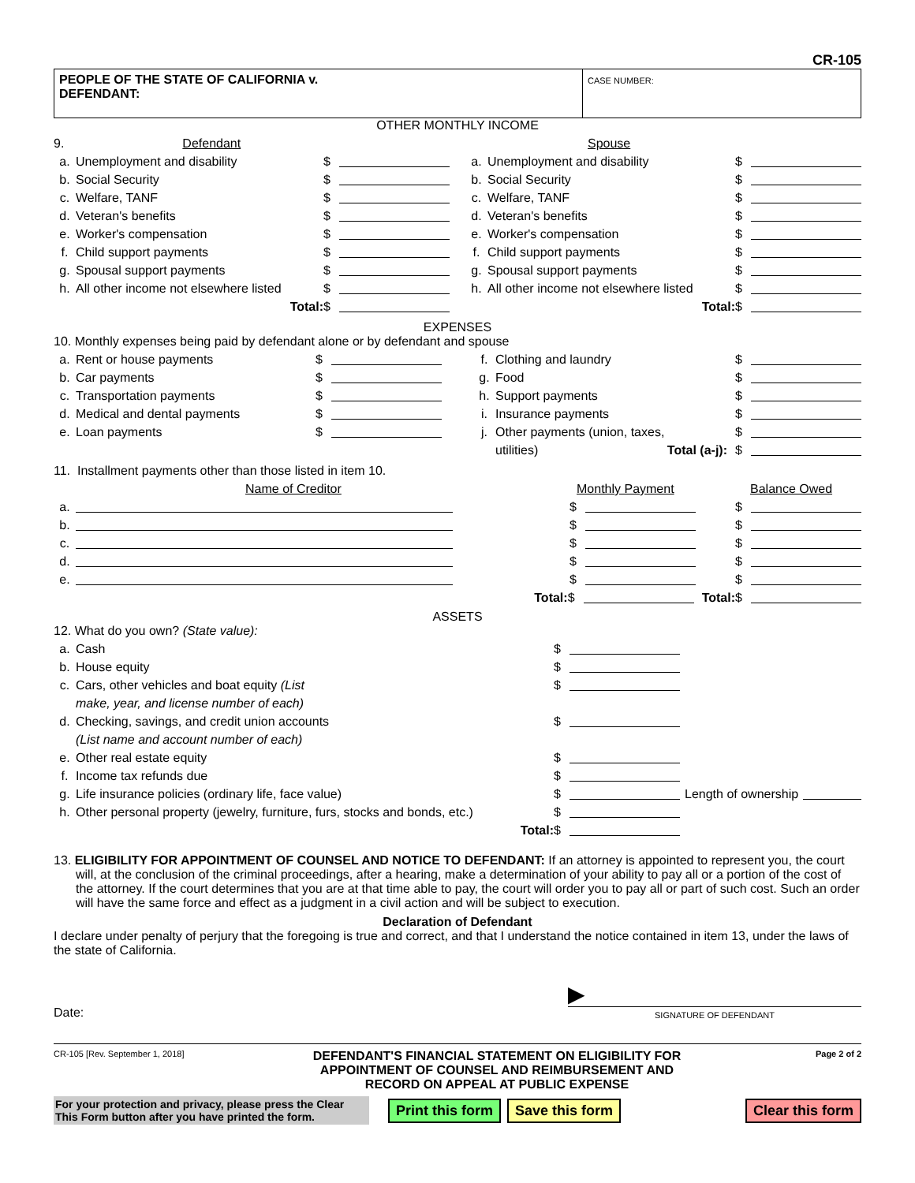CR-105
PEOPLE OF THE STATE OF CALIFORNIA v.
DEFENDANT:
CASE NUMBER:
OTHER MONTHLY INCOME
9. Defendant
a. Unemployment and disability $
b. Social Security $
c. Welfare, TANF $
d. Veteran's benefits $
e. Worker's compensation $
f. Child support payments $
g. Spousal support payments $
h. All other income not elsewhere listed $
Total: $
Spouse
a. Unemployment and disability $
b. Social Security $
c. Welfare, TANF $
d. Veteran's benefits $
e. Worker's compensation $
f. Child support payments $
g. Spousal support payments $
h. All other income not elsewhere listed $
Total: $
EXPENSES
10. Monthly expenses being paid by defendant alone or by defendant and spouse
a. Rent or house payments $
b. Car payments $
c. Transportation payments $
d. Medical and dental payments $
e. Loan payments $
f. Clothing and laundry $
g. Food $
h. Support payments $
i. Insurance payments $
j. Other payments (union, taxes, $
utilities) Total (a-j): $
11. Installment payments other than those listed in item 10.
Name of Creditor Monthly Payment Balance Owed
a. $ $
b. $ $
c. $ $
d. $ $
e. $ $
Total: $ Total: $
ASSETS
12. What do you own? (State value):
a. Cash $
b. House equity $
c. Cars, other vehicles and boat equity (List $
make, year, and license number of each)
d. Checking, savings, and credit union accounts $
(List name and account number of each)
e. Other real estate equity $
f. Income tax refunds due $
g. Life insurance policies (ordinary life, face value) $ Length of ownership
h. Other personal property (jewelry, furniture, furs, stocks and bonds, etc.) $
Total: $
13. ELIGIBILITY FOR APPOINTMENT OF COUNSEL AND NOTICE TO DEFENDANT: If an attorney is appointed to represent you, the court will, at the conclusion of the criminal proceedings, after a hearing, make a determination of your ability to pay all or a portion of the cost of the attorney. If the court determines that you are at that time able to pay, the court will order you to pay all or part of such cost. Such an order will have the same force and effect as a judgment in a civil action and will be subject to execution.
Declaration of Defendant
I declare under penalty of perjury that the foregoing is true and correct, and that I understand the notice contained in item 13, under the laws of the state of California.
Date:
▶
SIGNATURE OF DEFENDANT
CR-105 [Rev. September 1, 2018] DEFENDANT'S FINANCIAL STATEMENT ON ELIGIBILITY FOR
APPOINTMENT OF COUNSEL AND REIMBURSEMENT AND
RECORD ON APPEAL AT PUBLIC EXPENSE Page 2 of 2
For your protection and privacy, please press the Clear This Form button after you have printed the form.
Print this form Save this form Clear this form